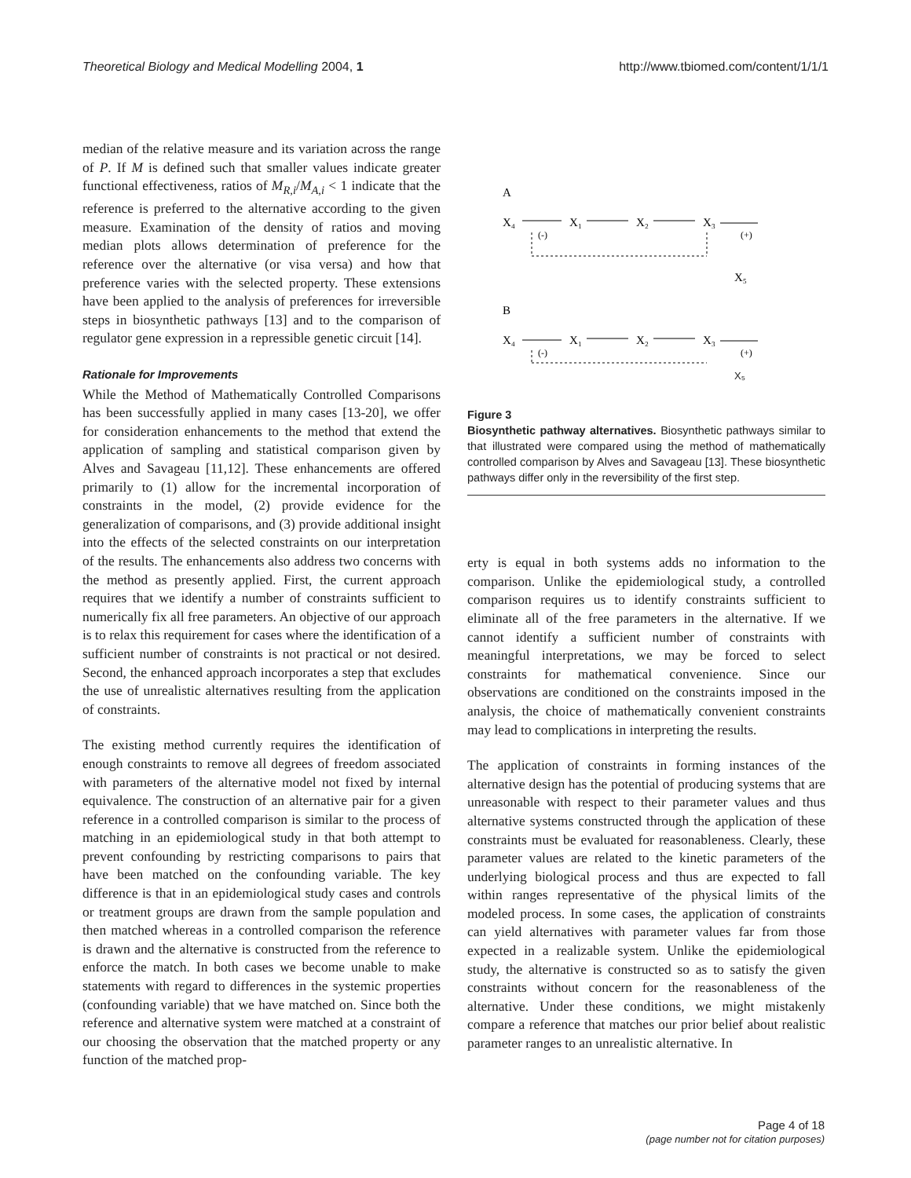Theoretical Biology and Medical Modelling 2004, 1 http://www.tbiomed.com/content/1/1/1
median of the relative measure and its variation across the range of P. If M is defined such that smaller values indicate greater functional effectiveness, ratios of M<sub>R,i</sub>/M<sub>A,i</sub> < 1 indicate that the reference is preferred to the alternative according to the given measure. Examination of the density of ratios and moving median plots allows determination of preference for the reference over the alternative (or visa versa) and how that preference varies with the selected property. These extensions have been applied to the analysis of preferences for irreversible steps in biosynthetic pathways [13] and to the comparison of regulator gene expression in a repressible genetic circuit [14].
Rationale for Improvements
While the Method of Mathematically Controlled Comparisons has been successfully applied in many cases [13-20], we offer for consideration enhancements to the method that extend the application of sampling and statistical comparison given by Alves and Savageau [11,12]. These enhancements are offered primarily to (1) allow for the incremental incorporation of constraints in the model, (2) provide evidence for the generalization of comparisons, and (3) provide additional insight into the effects of the selected constraints on our interpretation of the results. The enhancements also address two concerns with the method as presently applied. First, the current approach requires that we identify a number of constraints sufficient to numerically fix all free parameters. An objective of our approach is to relax this requirement for cases where the identification of a sufficient number of constraints is not practical or not desired. Second, the enhanced approach incorporates a step that excludes the use of unrealistic alternatives resulting from the application of constraints.
The existing method currently requires the identification of enough constraints to remove all degrees of freedom associated with parameters of the alternative model not fixed by internal equivalence. The construction of an alternative pair for a given reference in a controlled comparison is similar to the process of matching in an epidemiological study in that both attempt to prevent confounding by restricting comparisons to pairs that have been matched on the confounding variable. The key difference is that in an epidemiological study cases and controls or treatment groups are drawn from the sample population and then matched whereas in a controlled comparison the reference is drawn and the alternative is constructed from the reference to enforce the match. In both cases we become unable to make statements with regard to differences in the systemic properties (confounding variable) that we have matched on. Since both the reference and alternative system were matched at a constraint of our choosing the observation that the matched property or any function of the matched prop-
A
X₄
X₁
X₂
X₃
(-)
(+)
X₅
B
X₄
X₁
X₂
X₃
(-)
(+)
X₅
Figure 3
Biosynthetic pathway alternatives. Biosynthetic pathways similar to that illustrated were compared using the method of mathematically controlled comparison by Alves and Savageau [13]. These biosynthetic pathways differ only in the reversibility of the first step.
erty is equal in both systems adds no information to the comparison. Unlike the epidemiological study, a controlled comparison requires us to identify constraints sufficient to eliminate all of the free parameters in the alternative. If we cannot identify a sufficient number of constraints with meaningful interpretations, we may be forced to select constraints for mathematical convenience. Since our observations are conditioned on the constraints imposed in the analysis, the choice of mathematically convenient constraints may lead to complications in interpreting the results.
The application of constraints in forming instances of the alternative design has the potential of producing systems that are unreasonable with respect to their parameter values and thus alternative systems constructed through the application of these constraints must be evaluated for reasonableness. Clearly, these parameter values are related to the kinetic parameters of the underlying biological process and thus are expected to fall within ranges representative of the physical limits of the modeled process. In some cases, the application of constraints can yield alternatives with parameter values far from those expected in a realizable system. Unlike the epidemiological study, the alternative is constructed so as to satisfy the given constraints without concern for the reasonableness of the alternative. Under these conditions, we might mistakenly compare a reference that matches our prior belief about realistic parameter ranges to an unrealistic alternative. In
Page 4 of 18
(page number not for citation purposes)